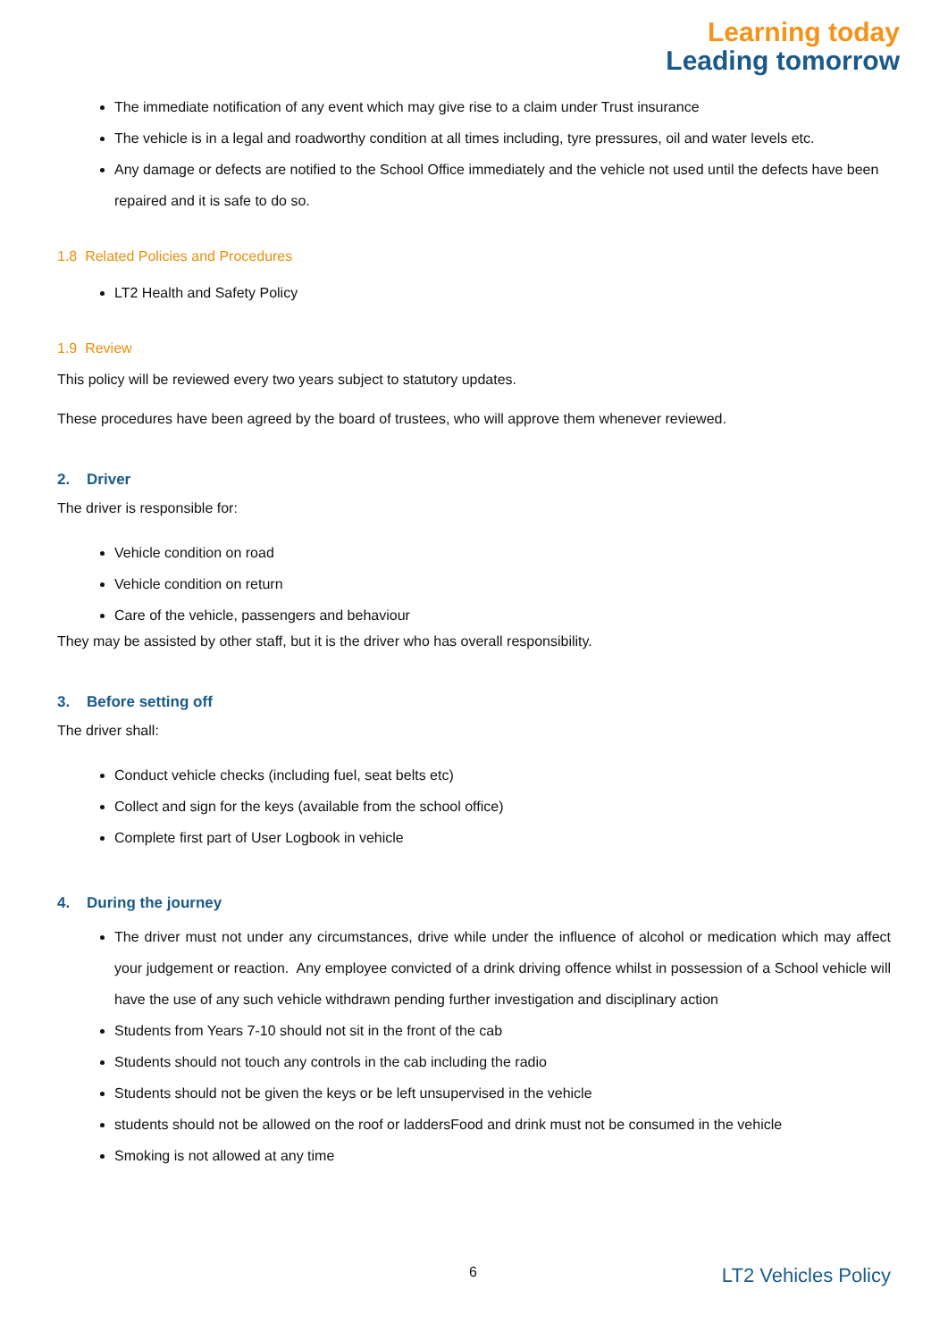Learning today
Leading tomorrow
The immediate notification of any event which may give rise to a claim under Trust insurance
The vehicle is in a legal and roadworthy condition at all times including, tyre pressures, oil and water levels etc.
Any damage or defects are notified to the School Office immediately and the vehicle not used until the defects have been repaired and it is safe to do so.
1.8 Related Policies and Procedures
LT2 Health and Safety Policy
1.9 Review
This policy will be reviewed every two years subject to statutory updates.
These procedures have been agreed by the board of trustees, who will approve them whenever reviewed.
2. Driver
The driver is responsible for:
Vehicle condition on road
Vehicle condition on return
Care of the vehicle, passengers and behaviour
They may be assisted by other staff, but it is the driver who has overall responsibility.
3. Before setting off
The driver shall:
Conduct vehicle checks (including fuel, seat belts etc)
Collect and sign for the keys (available from the school office)
Complete first part of User Logbook in vehicle
4. During the journey
The driver must not under any circumstances, drive while under the influence of alcohol or medication which may affect your judgement or reaction. Any employee convicted of a drink driving offence whilst in possession of a School vehicle will have the use of any such vehicle withdrawn pending further investigation and disciplinary action
Students from Years 7-10 should not sit in the front of the cab
Students should not touch any controls in the cab including the radio
Students should not be given the keys or be left unsupervised in the vehicle
students should not be allowed on the roof or laddersFood and drink must not be consumed in the vehicle
Smoking is not allowed at any time
6 LT2 Vehicles Policy